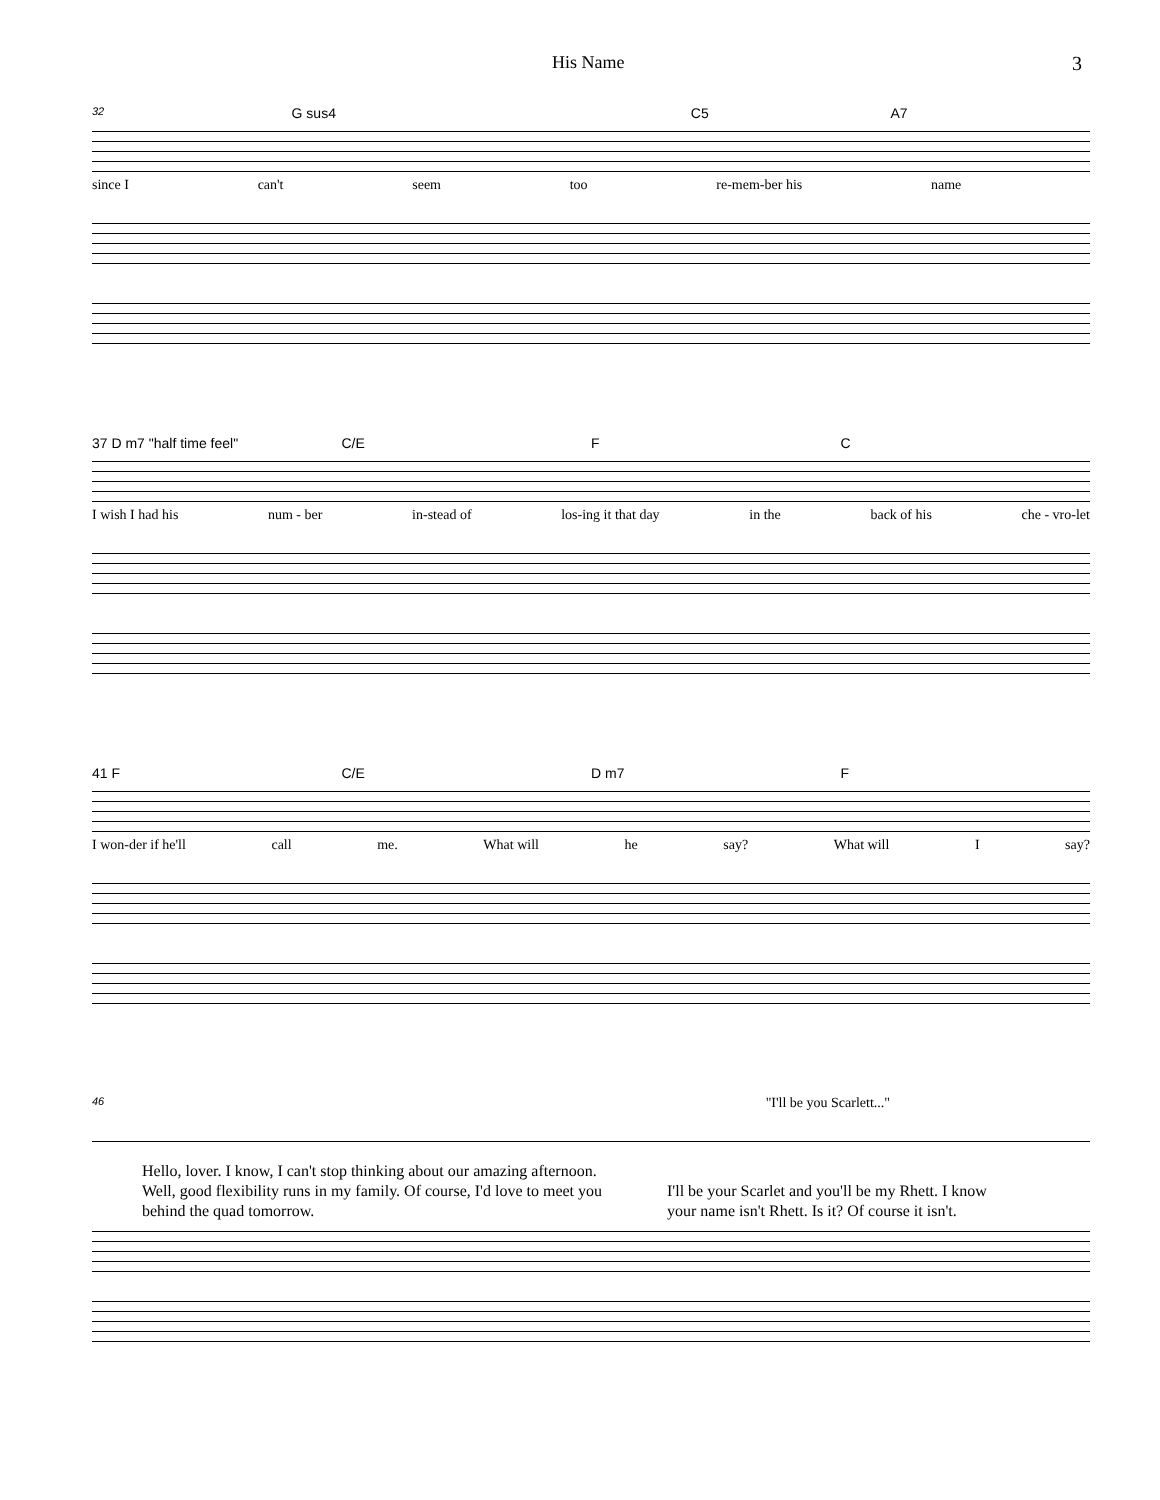His Name 3
32 G sus4 C5 A7
since I can't seem too re-mem-ber his name
37 D m7 "half time feel" C/E F C
I wish I had his num - ber in-stead of los-ing it that day in the back of his che - vro-let
41 F C/E D m7 F
I won-der if he'll call me. What will he say? What will I say?
46 "I'll be you Scarlett..."
Hello, lover. I know, I can't stop thinking about our amazing afternoon. Well, good flexibility runs in my family. Of course, I'd love to meet you behind the quad tomorrow.
I'll be your Scarlet and you'll be my Rhett. I know your name isn't Rhett. Is it? Of course it isn't.